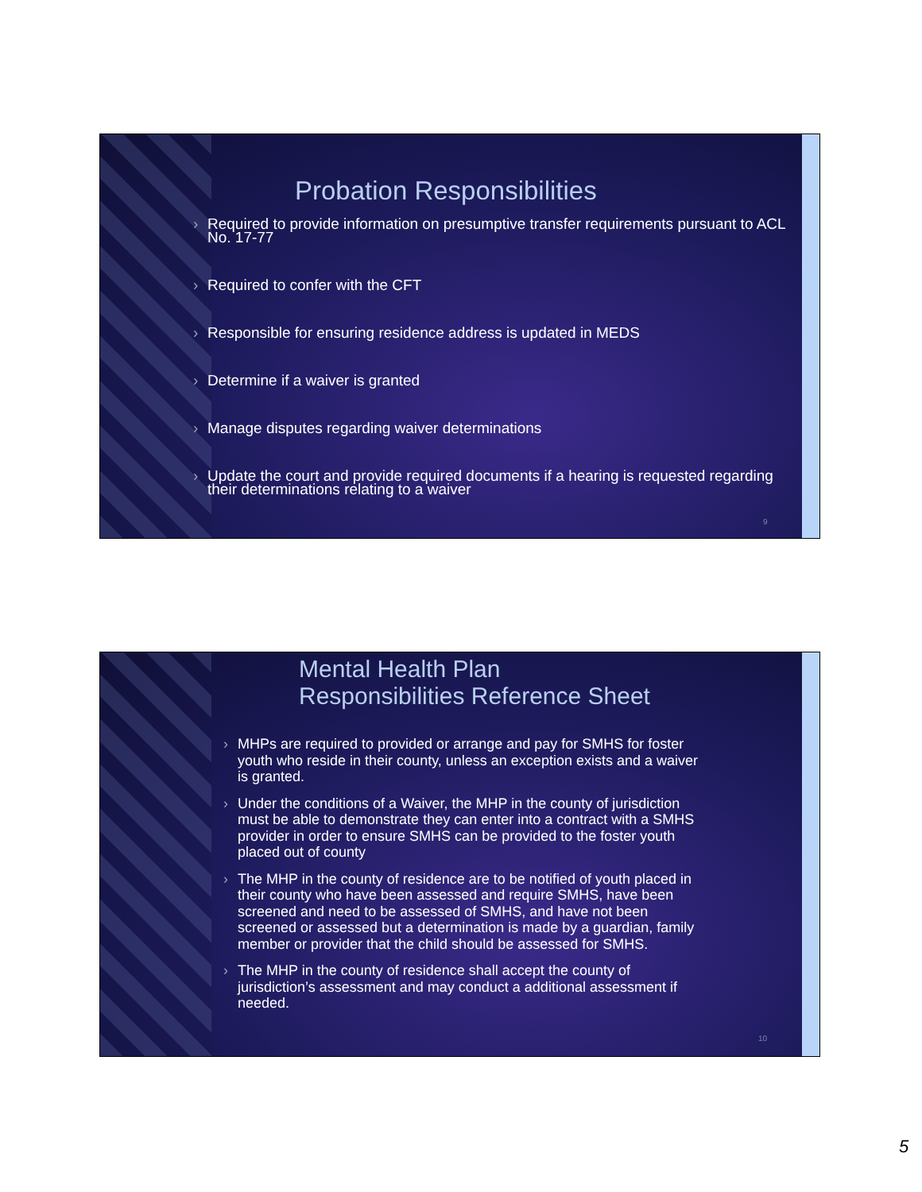Probation Responsibilities
› Required to provide information on presumptive transfer requirements pursuant to ACL No. 17-77
› Required to confer with the CFT
› Responsible for ensuring residence address is updated in MEDS
› Determine if a waiver is granted
› Manage disputes regarding waiver determinations
› Update the court and provide required documents if a hearing is requested regarding their determinations relating to a waiver
9
Mental Health Plan
Responsibilities Reference Sheet
› MHPs are required to provided or arrange and pay for SMHS for foster youth who reside in their county, unless an exception exists and a waiver is granted.
› Under the conditions of a Waiver, the MHP in the county of jurisdiction must be able to demonstrate they can enter into a contract with a SMHS provider in order to ensure SMHS can be provided to the foster youth placed out of county
› The MHP in the county of residence are to be notified of youth placed in their county who have been assessed and require SMHS, have been screened and need to be assessed of SMHS, and have not been screened or assessed but a determination is made by a guardian, family member or provider that the child should be assessed for SMHS.
› The MHP in the county of residence shall accept the county of jurisdiction’s assessment and may conduct a additional assessment if needed.
10
5